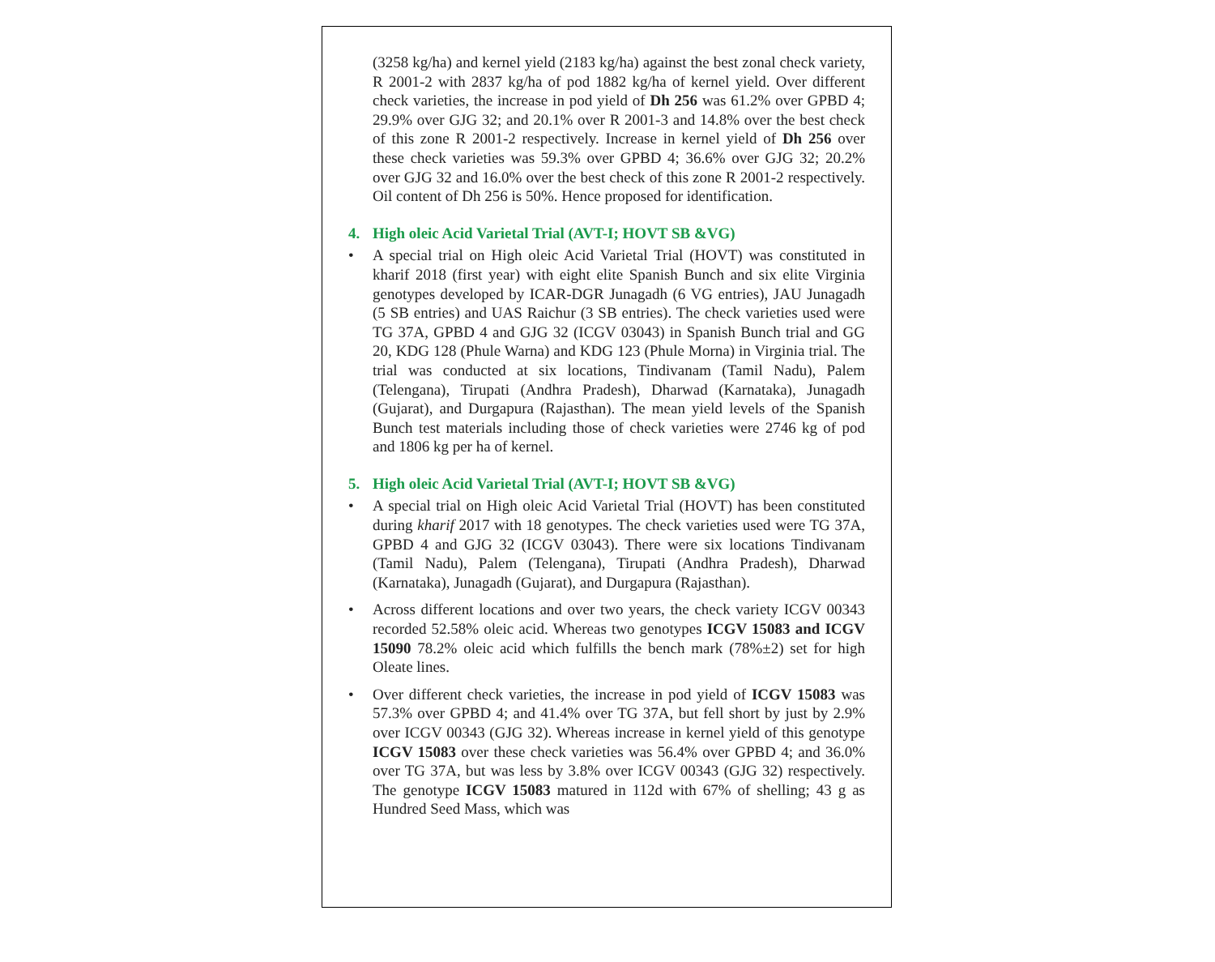(3258 kg/ha) and kernel yield (2183 kg/ha) against the best zonal check variety, R 2001-2 with 2837 kg/ha of pod 1882 kg/ha of kernel yield. Over different check varieties, the increase in pod yield of Dh 256 was 61.2% over GPBD 4; 29.9% over GJG 32; and 20.1% over R 2001-3 and 14.8% over the best check of this zone R 2001-2 respectively. Increase in kernel yield of Dh 256 over these check varieties was 59.3% over GPBD 4; 36.6% over GJG 32; 20.2% over GJG 32 and 16.0% over the best check of this zone R 2001-2 respectively. Oil content of Dh 256 is 50%. Hence proposed for identification.
4. High oleic Acid Varietal Trial (AVT-I; HOVT SB &VG)
• A special trial on High oleic Acid Varietal Trial (HOVT) was constituted in kharif 2018 (first year) with eight elite Spanish Bunch and six elite Virginia genotypes developed by ICAR-DGR Junagadh (6 VG entries), JAU Junagadh (5 SB entries) and UAS Raichur (3 SB entries). The check varieties used were TG 37A, GPBD 4 and GJG 32 (ICGV 03043) in Spanish Bunch trial and GG 20, KDG 128 (Phule Warna) and KDG 123 (Phule Morna) in Virginia trial. The trial was conducted at six locations, Tindivanam (Tamil Nadu), Palem (Telengana), Tirupati (Andhra Pradesh), Dharwad (Karnataka), Junagadh (Gujarat), and Durgapura (Rajasthan). The mean yield levels of the Spanish Bunch test materials including those of check varieties were 2746 kg of pod and 1806 kg per ha of kernel.
5. High oleic Acid Varietal Trial (AVT-I; HOVT SB &VG)
• A special trial on High oleic Acid Varietal Trial (HOVT) has been constituted during kharif 2017 with 18 genotypes. The check varieties used were TG 37A, GPBD 4 and GJG 32 (ICGV 03043). There were six locations Tindivanam (Tamil Nadu), Palem (Telengana), Tirupati (Andhra Pradesh), Dharwad (Karnataka), Junagadh (Gujarat), and Durgapura (Rajasthan).
• Across different locations and over two years, the check variety ICGV 00343 recorded 52.58% oleic acid. Whereas two genotypes ICGV 15083 and ICGV 15090 78.2% oleic acid which fulfills the bench mark (78%±2) set for high Oleate lines.
• Over different check varieties, the increase in pod yield of ICGV 15083 was 57.3% over GPBD 4; and 41.4% over TG 37A, but fell short by just by 2.9% over ICGV 00343 (GJG 32). Whereas increase in kernel yield of this genotype ICGV 15083 over these check varieties was 56.4% over GPBD 4; and 36.0% over TG 37A, but was less by 3.8% over ICGV 00343 (GJG 32) respectively. The genotype ICGV 15083 matured in 112d with 67% of shelling; 43 g as Hundred Seed Mass, which was